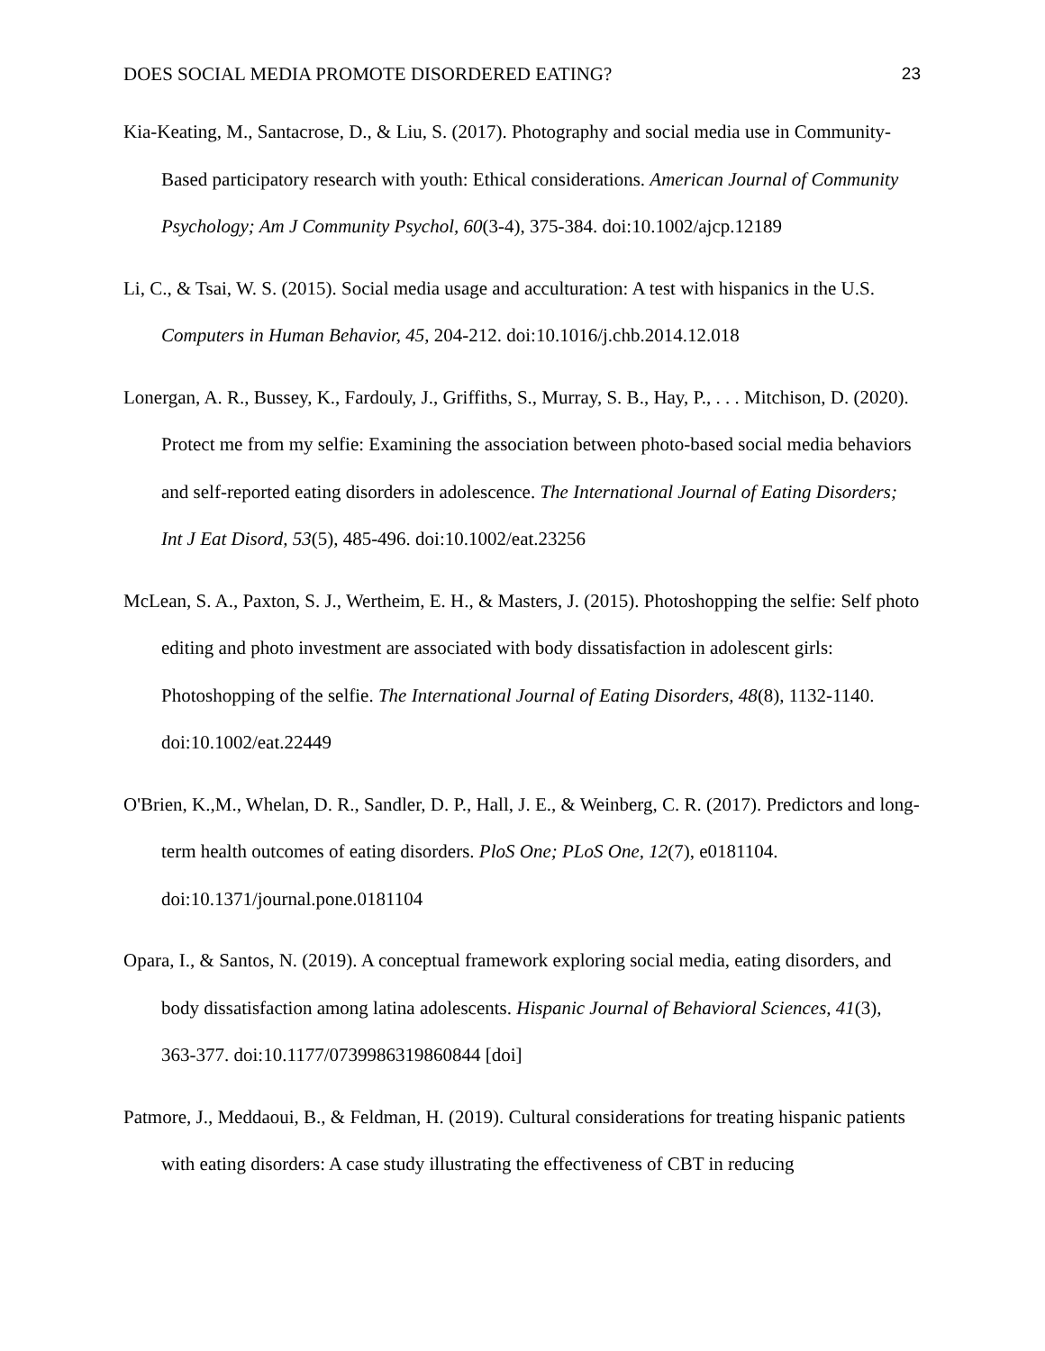DOES SOCIAL MEDIA PROMOTE DISORDERED EATING? 23
Kia-Keating, M., Santacrose, D., & Liu, S. (2017). Photography and social media use in Community-Based participatory research with youth: Ethical considerations. American Journal of Community Psychology; Am J Community Psychol, 60(3-4), 375-384. doi:10.1002/ajcp.12189
Li, C., & Tsai, W. S. (2015). Social media usage and acculturation: A test with hispanics in the U.S. Computers in Human Behavior, 45, 204-212. doi:10.1016/j.chb.2014.12.018
Lonergan, A. R., Bussey, K., Fardouly, J., Griffiths, S., Murray, S. B., Hay, P., . . . Mitchison, D. (2020). Protect me from my selfie: Examining the association between photo-based social media behaviors and self-reported eating disorders in adolescence. The International Journal of Eating Disorders; Int J Eat Disord, 53(5), 485-496. doi:10.1002/eat.23256
McLean, S. A., Paxton, S. J., Wertheim, E. H., & Masters, J. (2015). Photoshopping the selfie: Self photo editing and photo investment are associated with body dissatisfaction in adolescent girls: Photoshopping of the selfie. The International Journal of Eating Disorders, 48(8), 1132-1140. doi:10.1002/eat.22449
O'Brien, K.,M., Whelan, D. R., Sandler, D. P., Hall, J. E., & Weinberg, C. R. (2017). Predictors and long-term health outcomes of eating disorders. PloS One; PLoS One, 12(7), e0181104. doi:10.1371/journal.pone.0181104
Opara, I., & Santos, N. (2019). A conceptual framework exploring social media, eating disorders, and body dissatisfaction among latina adolescents. Hispanic Journal of Behavioral Sciences, 41(3), 363-377. doi:10.1177/0739986319860844 [doi]
Patmore, J., Meddaoui, B., & Feldman, H. (2019). Cultural considerations for treating hispanic patients with eating disorders: A case study illustrating the effectiveness of CBT in reducing